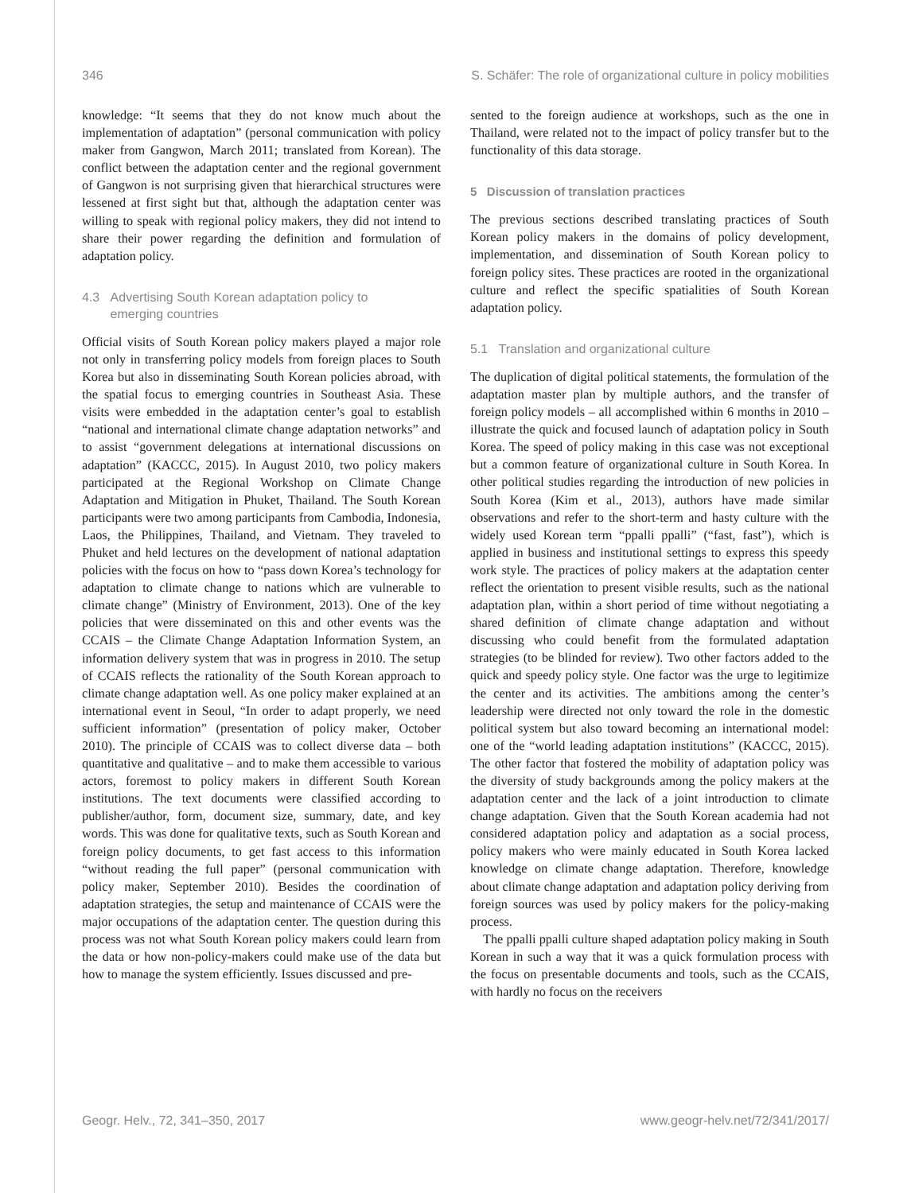346 S. Schäfer: The role of organizational culture in policy mobilities
knowledge: “It seems that they do not know much about the implementation of adaptation” (personal communication with policy maker from Gangwon, March 2011; translated from Korean). The conflict between the adaptation center and the regional government of Gangwon is not surprising given that hierarchical structures were lessened at first sight but that, although the adaptation center was willing to speak with regional policy makers, they did not intend to share their power regarding the definition and formulation of adaptation policy.
4.3 Advertising South Korean adaptation policy to
emerging countries
Official visits of South Korean policy makers played a major role not only in transferring policy models from foreign places to South Korea but also in disseminating South Korean policies abroad, with the spatial focus to emerging countries in Southeast Asia. These visits were embedded in the adaptation center’s goal to establish “national and international climate change adaptation networks” and to assist “government delegations at international discussions on adaptation” (KACCC, 2015). In August 2010, two policy makers participated at the Regional Workshop on Climate Change Adaptation and Mitigation in Phuket, Thailand. The South Korean participants were two among participants from Cambodia, Indonesia, Laos, the Philippines, Thailand, and Vietnam. They traveled to Phuket and held lectures on the development of national adaptation policies with the focus on how to “pass down Korea’s technology for adaptation to climate change to nations which are vulnerable to climate change” (Ministry of Environment, 2013). One of the key policies that were disseminated on this and other events was the CCAIS – the Climate Change Adaptation Information System, an information delivery system that was in progress in 2010. The setup of CCAIS reflects the rationality of the South Korean approach to climate change adaptation well. As one policy maker explained at an international event in Seoul, “In order to adapt properly, we need sufficient information” (presentation of policy maker, October 2010). The principle of CCAIS was to collect diverse data – both quantitative and qualitative – and to make them accessible to various actors, foremost to policy makers in different South Korean institutions. The text documents were classified according to publisher/author, form, document size, summary, date, and key words. This was done for qualitative texts, such as South Korean and foreign policy documents, to get fast access to this information “without reading the full paper” (personal communication with policy maker, September 2010). Besides the coordination of adaptation strategies, the setup and maintenance of CCAIS were the major occupations of the adaptation center. The question during this process was not what South Korean policy makers could learn from the data or how non-policy-makers could make use of the data but how to manage the system efficiently. Issues discussed and pre-
sented to the foreign audience at workshops, such as the one in Thailand, were related not to the impact of policy transfer but to the functionality of this data storage.
5 Discussion of translation practices
The previous sections described translating practices of South Korean policy makers in the domains of policy development, implementation, and dissemination of South Korean policy to foreign policy sites. These practices are rooted in the organizational culture and reflect the specific spatialities of South Korean adaptation policy.
5.1 Translation and organizational culture
The duplication of digital political statements, the formulation of the adaptation master plan by multiple authors, and the transfer of foreign policy models – all accomplished within 6 months in 2010 – illustrate the quick and focused launch of adaptation policy in South Korea. The speed of policy making in this case was not exceptional but a common feature of organizational culture in South Korea. In other political studies regarding the introduction of new policies in South Korea (Kim et al., 2013), authors have made similar observations and refer to the short-term and hasty culture with the widely used Korean term “ppalli ppalli” (“fast, fast”), which is applied in business and institutional settings to express this speedy work style. The practices of policy makers at the adaptation center reflect the orientation to present visible results, such as the national adaptation plan, within a short period of time without negotiating a shared definition of climate change adaptation and without discussing who could benefit from the formulated adaptation strategies (to be blinded for review). Two other factors added to the quick and speedy policy style. One factor was the urge to legitimize the center and its activities. The ambitions among the center’s leadership were directed not only toward the role in the domestic political system but also toward becoming an international model: one of the “world leading adaptation institutions” (KACCC, 2015). The other factor that fostered the mobility of adaptation policy was the diversity of study backgrounds among the policy makers at the adaptation center and the lack of a joint introduction to climate change adaptation. Given that the South Korean academia had not considered adaptation policy and adaptation as a social process, policy makers who were mainly educated in South Korea lacked knowledge on climate change adaptation. Therefore, knowledge about climate change adaptation and adaptation policy deriving from foreign sources was used by policy makers for the policy-making process.
The ppalli ppalli culture shaped adaptation policy making in South Korean in such a way that it was a quick formulation process with the focus on presentable documents and tools, such as the CCAIS, with hardly no focus on the receivers
Geogr. Helv., 72, 341–350, 2017 www.geogr-helv.net/72/341/2017/